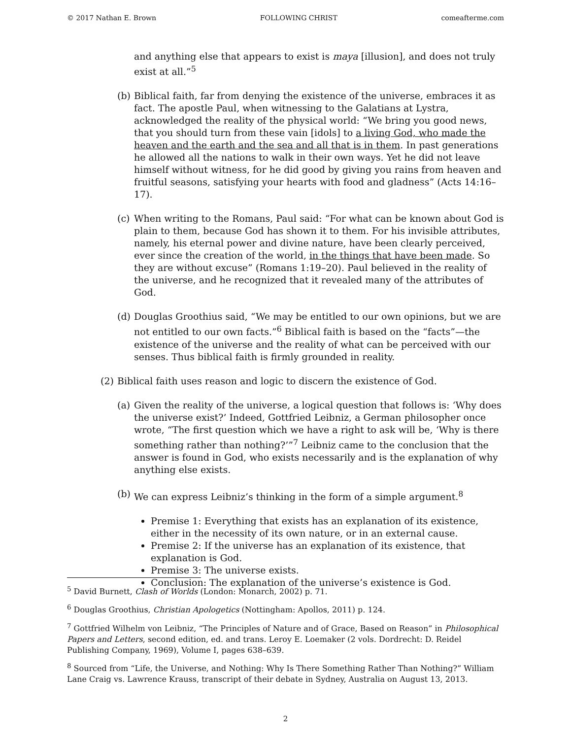© 2017 Nathan E. Brown FOLLOWING CHRIST comeafterme.com
and anything else that appears to exist is maya [illusion], and does not truly exist at all.”<sup>5</sup>
(b) Biblical faith, far from denying the existence of the universe, embraces it as fact. The apostle Paul, when witnessing to the Galatians at Lystra, acknowledged the reality of the physical world: “We bring you good news, that you should turn from these vain [idols] to a living God, who made the heaven and the earth and the sea and all that is in them. In past generations he allowed all the nations to walk in their own ways. Yet he did not leave himself without witness, for he did good by giving you rains from heaven and fruitful seasons, satisfying your hearts with food and gladness” (Acts 14:16–17).
(c) When writing to the Romans, Paul said: “For what can be known about God is plain to them, because God has shown it to them. For his invisible attributes, namely, his eternal power and divine nature, have been clearly perceived, ever since the creation of the world, in the things that have been made. So they are without excuse” (Romans 1:19–20). Paul believed in the reality of the universe, and he recognized that it revealed many of the attributes of God.
(d) Douglas Groothius said, “We may be entitled to our own opinions, but we are not entitled to our own facts.”<sup>6</sup> Biblical faith is based on the “facts”—the existence of the universe and the reality of what can be perceived with our senses. Thus biblical faith is firmly grounded in reality.
(2) Biblical faith uses reason and logic to discern the existence of God.
(a) Given the reality of the universe, a logical question that follows is: ‘Why does the universe exist?’ Indeed, Gottfried Leibniz, a German philosopher once wrote, “The first question which we have a right to ask will be, ‘Why is there something rather than nothing?’”<sup>7</sup> Leibniz came to the conclusion that the answer is found in God, who exists necessarily and is the explanation of why anything else exists.
(b) We can express Leibniz’s thinking in the form of a simple argument.<sup>8</sup>
Premise 1: Everything that exists has an explanation of its existence, either in the necessity of its own nature, or in an external cause.
Premise 2: If the universe has an explanation of its existence, that explanation is God.
Premise 3: The universe exists.
Conclusion: The explanation of the universe’s existence is God.
<sup>5</sup> David Burnett, Clash of Worlds (London: Monarch, 2002) p. 71.
<sup>6</sup> Douglas Groothius, Christian Apologetics (Nottingham: Apollos, 2011) p. 124.
<sup>7</sup> Gottfried Wilhelm von Leibniz, “The Principles of Nature and of Grace, Based on Reason” in Philosophical Papers and Letters, second edition, ed. and trans. Leroy E. Loemaker (2 vols. Dordrecht: D. Reidel Publishing Company, 1969), Volume I, pages 638–639.
<sup>8</sup> Sourced from “Life, the Universe, and Nothing: Why Is There Something Rather Than Nothing?” William Lane Craig vs. Lawrence Krauss, transcript of their debate in Sydney, Australia on August 13, 2013.
2